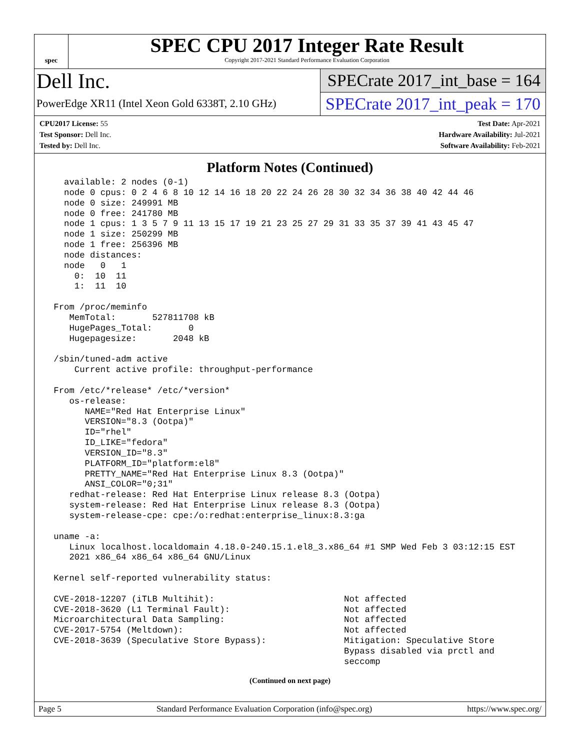spec
SPEC CPU 2017 Integer Rate Result
Copyright 2017-2021 Standard Performance Evaluation Corporation
Dell Inc.
PowerEdge XR11 (Intel Xeon Gold 6338T, 2.10 GHz)
SPECrate 2017_int_base = 164
SPECrate 2017_int_peak = 170
CPU2017 License: 55
Test Sponsor: Dell Inc.
Tested by: Dell Inc.
Test Date: Apr-2021
Hardware Availability: Jul-2021
Software Availability: Feb-2021
Platform Notes (Continued)
   available: 2 nodes (0-1)
   node 0 cpus: 0 2 4 6 8 10 12 14 16 18 20 22 24 26 28 30 32 34 36 38 40 42 44 46
   node 0 size: 249991 MB
   node 0 free: 241780 MB
   node 1 cpus: 1 3 5 7 9 11 13 15 17 19 21 23 25 27 29 31 33 35 37 39 41 43 45 47
   node 1 size: 250299 MB
   node 1 free: 256396 MB
   node distances:
   node   0   1
     0:  10  11
     1:  11  10

 From /proc/meminfo
    MemTotal:       527811708 kB
    HugePages_Total:       0
    Hugepagesize:       2048 kB

 /sbin/tuned-adm active
     Current active profile: throughput-performance

 From /etc/*release* /etc/*version*
    os-release:
       NAME="Red Hat Enterprise Linux"
       VERSION="8.3 (Ootpa)"
       ID="rhel"
       ID_LIKE="fedora"
       VERSION_ID="8.3"
       PLATFORM_ID="platform:el8"
       PRETTY_NAME="Red Hat Enterprise Linux 8.3 (Ootpa)"
       ANSI_COLOR="0;31"
    redhat-release: Red Hat Enterprise Linux release 8.3 (Ootpa)
    system-release: Red Hat Enterprise Linux release 8.3 (Ootpa)
    system-release-cpe: cpe:/o:redhat:enterprise_linux:8.3:ga

 uname -a:
    Linux localhost.localdomain 4.18.0-240.15.1.el8_3.x86_64 #1 SMP Wed Feb 3 03:12:15 EST
    2021 x86_64 x86_64 x86_64 GNU/Linux

 Kernel self-reported vulnerability status:

 CVE-2018-12207 (iTLB Multihit):                         Not affected
 CVE-2018-3620 (L1 Terminal Fault):                      Not affected
 Microarchitectural Data Sampling:                       Not affected
 CVE-2017-5754 (Meltdown):                               Not affected
 CVE-2018-3639 (Speculative Store Bypass):               Mitigation: Speculative Store
                                                         Bypass disabled via prctl and
                                                         seccomp
(Continued on next page)
Page 5 Standard Performance Evaluation Corporation (info@spec.org) https://www.spec.org/